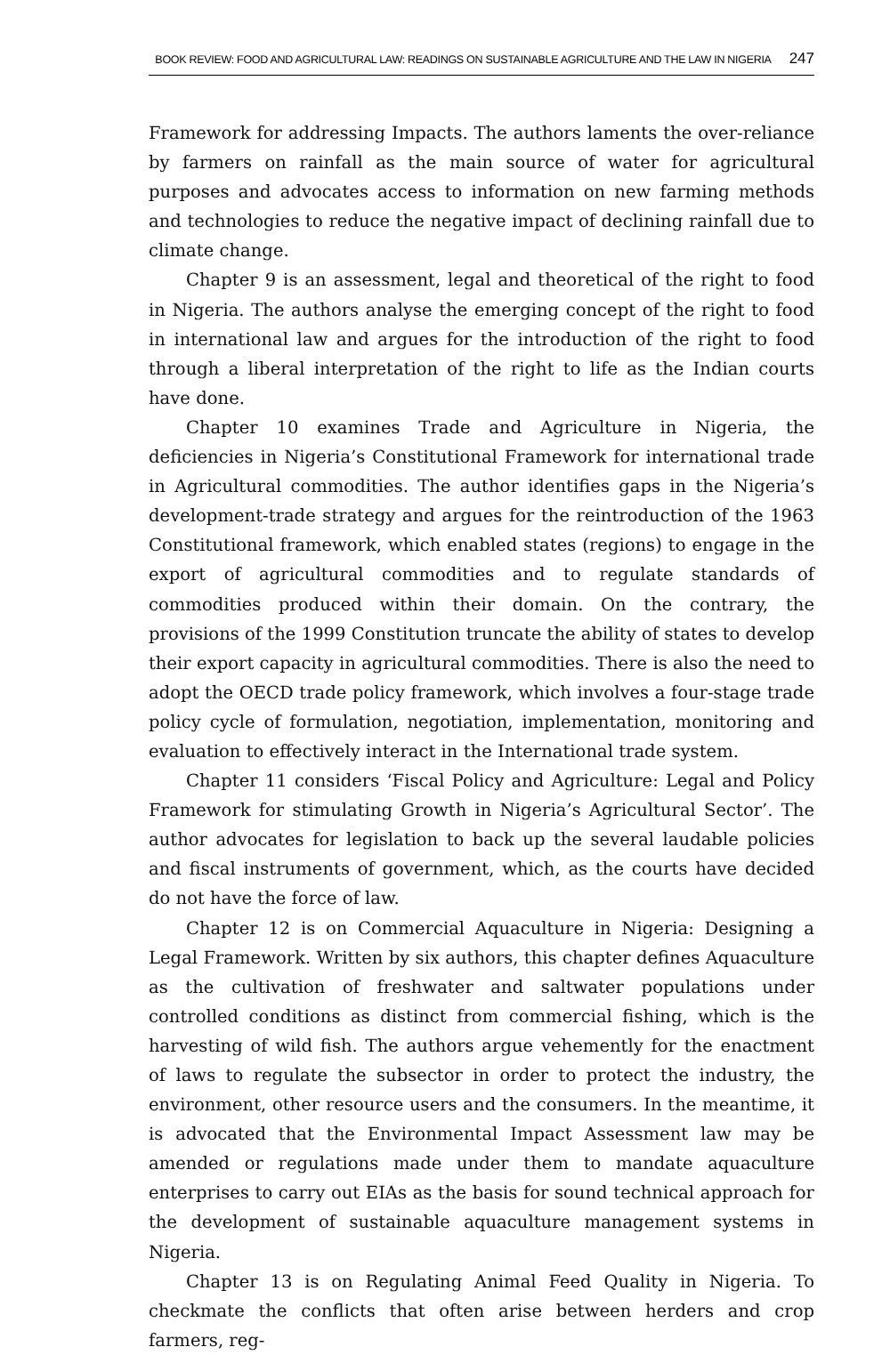BOOK REVIEW: FOOD AND AGRICULTURAL LAW: READINGS ON SUSTAINABLE AGRICULTURE AND THE LAW IN NIGERIA 247
Framework for addressing Impacts. The authors laments the over-reliance by farmers on rainfall as the main source of water for agricultural purposes and advocates access to information on new farming methods and technologies to reduce the negative impact of declining rainfall due to climate change.
Chapter 9 is an assessment, legal and theoretical of the right to food in Nigeria. The authors analyse the emerging concept of the right to food in international law and argues for the introduction of the right to food through a liberal interpretation of the right to life as the Indian courts have done.
Chapter 10 examines Trade and Agriculture in Nigeria, the deficiencies in Nigeria’s Constitutional Framework for international trade in Agricultural commodities. The author identifies gaps in the Nigeria’s development-trade strategy and argues for the reintroduction of the 1963 Constitutional framework, which enabled states (regions) to engage in the export of agricultural commodities and to regulate standards of commodities produced within their domain. On the contrary, the provisions of the 1999 Constitution truncate the ability of states to develop their export capacity in agricultural commodities. There is also the need to adopt the OECD trade policy framework, which involves a four-stage trade policy cycle of formulation, negotiation, implementation, monitoring and evaluation to effectively interact in the International trade system.
Chapter 11 considers ‘Fiscal Policy and Agriculture: Legal and Policy Framework for stimulating Growth in Nigeria’s Agricultural Sector’. The author advocates for legislation to back up the several laudable policies and fiscal instruments of government, which, as the courts have decided do not have the force of law.
Chapter 12 is on Commercial Aquaculture in Nigeria: Designing a Legal Framework. Written by six authors, this chapter defines Aquaculture as the cultivation of freshwater and saltwater populations under controlled conditions as distinct from commercial fishing, which is the harvesting of wild fish. The authors argue vehemently for the enactment of laws to regulate the subsector in order to protect the industry, the environment, other resource users and the consumers. In the meantime, it is advocated that the Environmental Impact Assessment law may be amended or regulations made under them to mandate aquaculture enterprises to carry out EIAs as the basis for sound technical approach for the development of sustainable aquaculture management systems in Nigeria.
Chapter 13 is on Regulating Animal Feed Quality in Nigeria. To checkmate the conflicts that often arise between herders and crop farmers, reg-